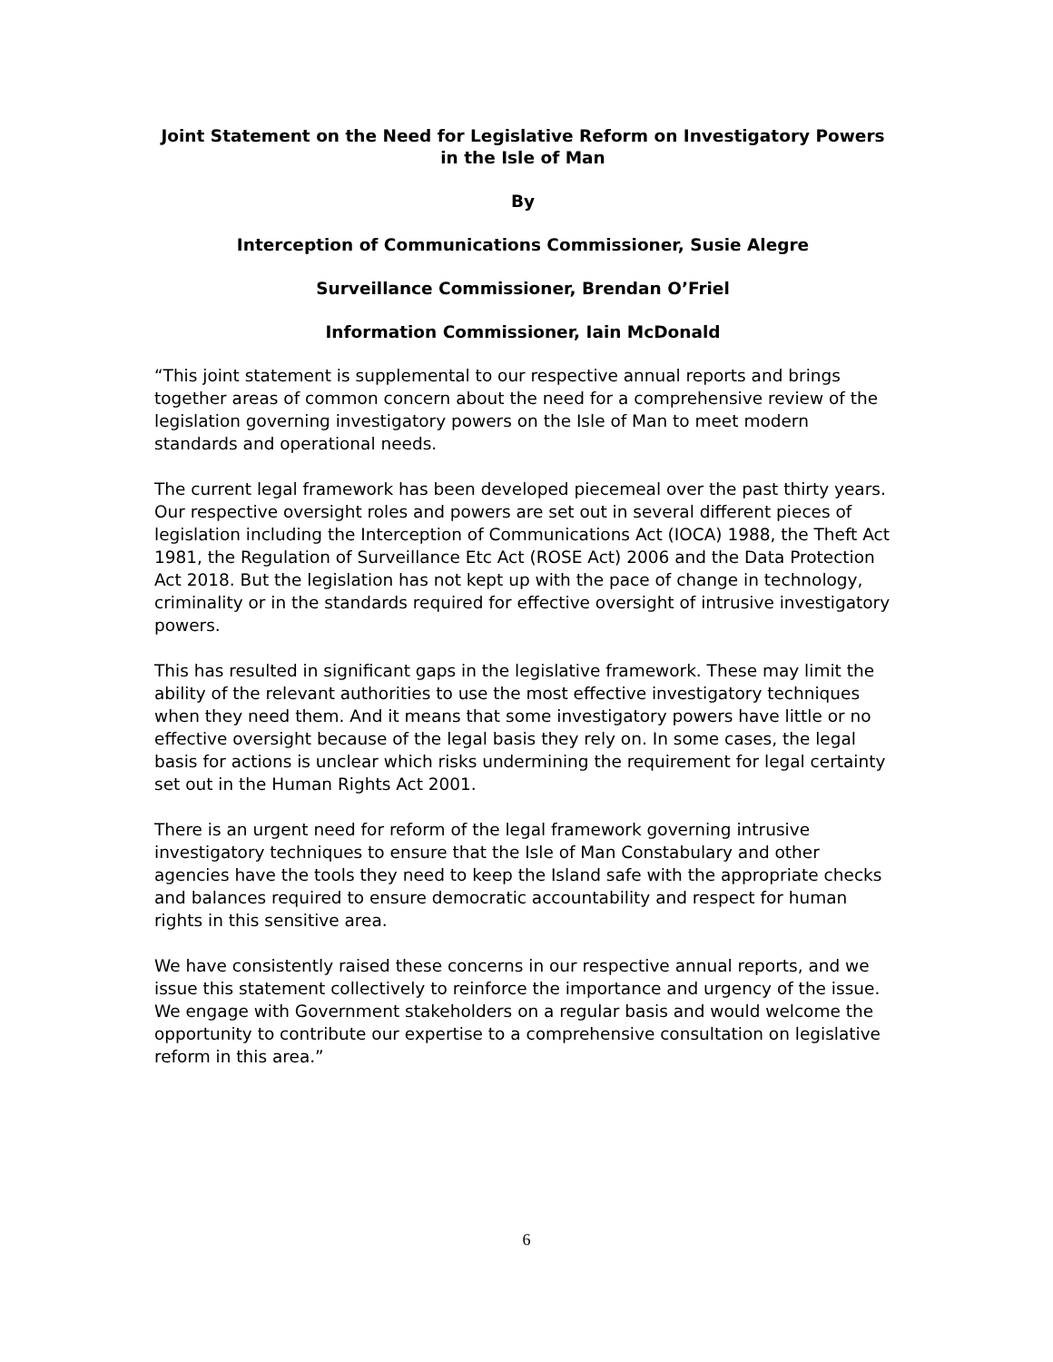Joint Statement on the Need for Legislative Reform on Investigatory Powers
in the Isle of Man
By
Interception of Communications Commissioner, Susie Alegre
Surveillance Commissioner, Brendan O’Friel
Information Commissioner, Iain McDonald
“This joint statement is supplemental to our respective annual reports and brings together areas of common concern about the need for a comprehensive review of the legislation governing investigatory powers on the Isle of Man to meet modern standards and operational needs.
The current legal framework has been developed piecemeal over the past thirty years. Our respective oversight roles and powers are set out in several different pieces of legislation including the Interception of Communications Act (IOCA) 1988, the Theft Act 1981, the Regulation of Surveillance Etc Act (ROSE Act) 2006 and the Data Protection Act 2018. But the legislation has not kept up with the pace of change in technology, criminality or in the standards required for effective oversight of intrusive investigatory powers.
This has resulted in significant gaps in the legislative framework. These may limit the ability of the relevant authorities to use the most effective investigatory techniques when they need them. And it means that some investigatory powers have little or no effective oversight because of the legal basis they rely on. In some cases, the legal basis for actions is unclear which risks undermining the requirement for legal certainty set out in the Human Rights Act 2001.
There is an urgent need for reform of the legal framework governing intrusive investigatory techniques to ensure that the Isle of Man Constabulary and other agencies have the tools they need to keep the Island safe with the appropriate checks and balances required to ensure democratic accountability and respect for human rights in this sensitive area.
We have consistently raised these concerns in our respective annual reports, and we issue this statement collectively to reinforce the importance and urgency of the issue. We engage with Government stakeholders on a regular basis and would welcome the opportunity to contribute our expertise to a comprehensive consultation on legislative reform in this area.”
6